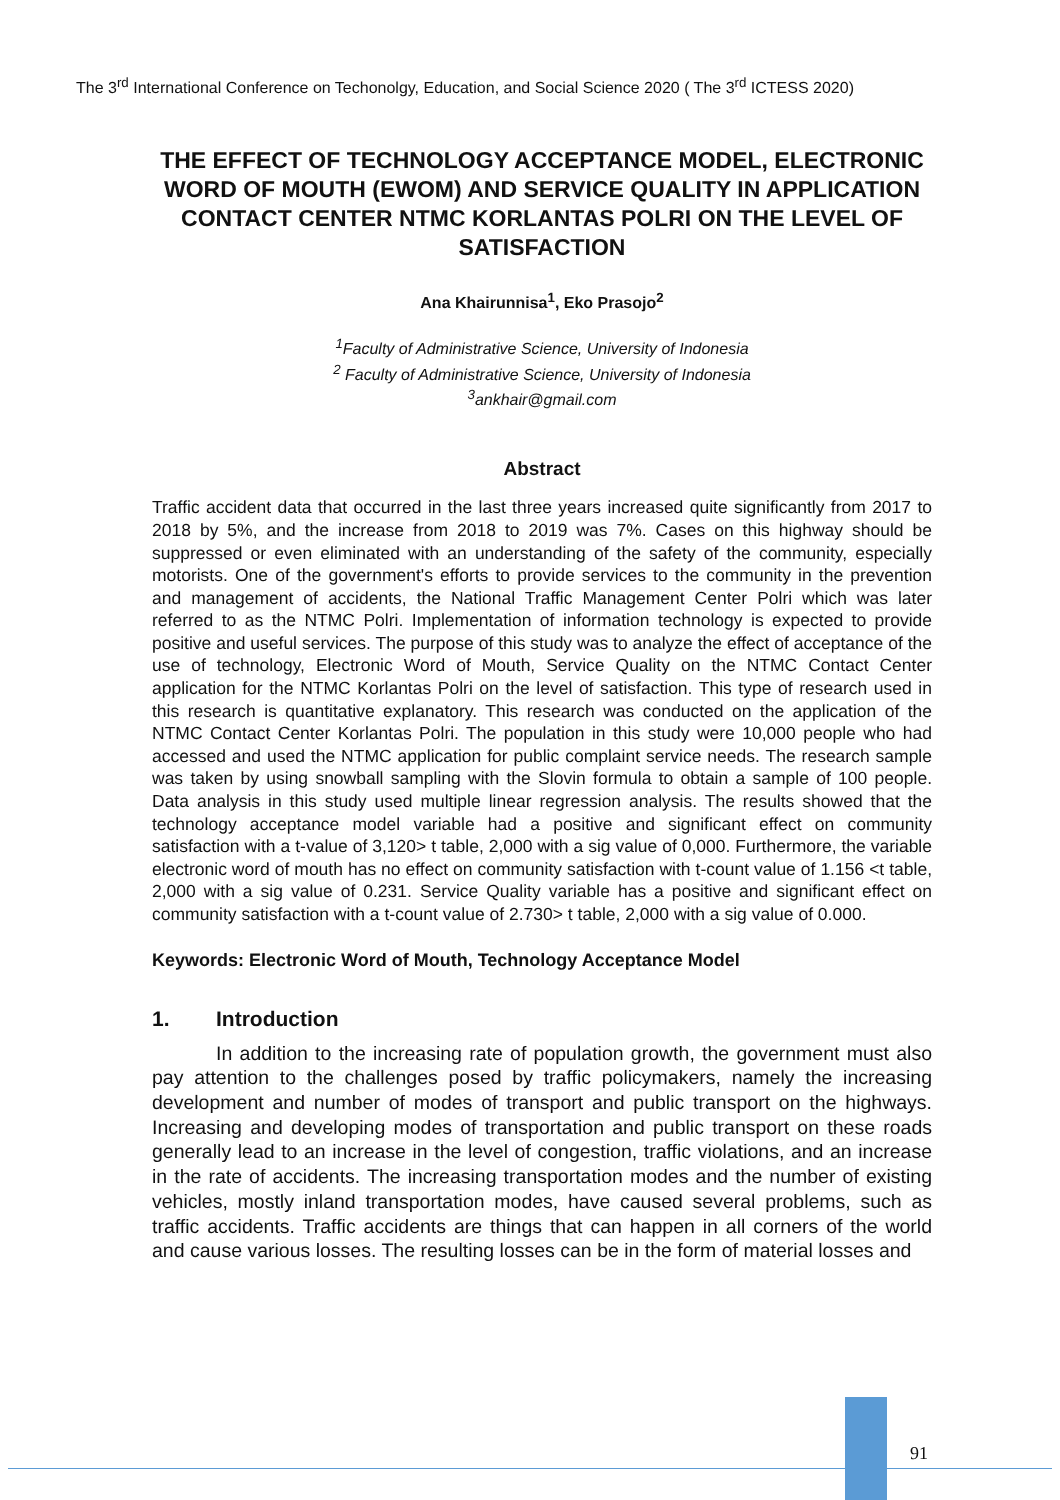The 3<sup>rd</sup> International Conference on Techonolgy, Education, and Social Science 2020 ( The 3<sup>rd</sup> ICTESS 2020)
THE EFFECT OF TECHNOLOGY ACCEPTANCE MODEL, ELECTRONIC WORD OF MOUTH (EWOM) AND SERVICE QUALITY IN APPLICATION CONTACT CENTER NTMC KORLANTAS POLRI ON THE LEVEL OF SATISFACTION
Ana Khairunnisa<sup>1</sup>, Eko Prasojo<sup>2</sup>
<sup>1</sup> Faculty of Administrative Science, University of Indonesia
<sup>2</sup> Faculty of Administrative Science, University of Indonesia
<sup>3</sup> ankhair@gmail.com
Abstract
Traffic accident data that occurred in the last three years increased quite significantly from 2017 to 2018 by 5%, and the increase from 2018 to 2019 was 7%. Cases on this highway should be suppressed or even eliminated with an understanding of the safety of the community, especially motorists. One of the government's efforts to provide services to the community in the prevention and management of accidents, the National Traffic Management Center Polri which was later referred to as the NTMC Polri. Implementation of information technology is expected to provide positive and useful services. The purpose of this study was to analyze the effect of acceptance of the use of technology, Electronic Word of Mouth, Service Quality on the NTMC Contact Center application for the NTMC Korlantas Polri on the level of satisfaction. This type of research used in this research is quantitative explanatory. This research was conducted on the application of the NTMC Contact Center Korlantas Polri. The population in this study were 10,000 people who had accessed and used the NTMC application for public complaint service needs. The research sample was taken by using snowball sampling with the Slovin formula to obtain a sample of 100 people. Data analysis in this study used multiple linear regression analysis. The results showed that the technology acceptance model variable had a positive and significant effect on community satisfaction with a t-value of 3,120> t table, 2,000 with a sig value of 0,000. Furthermore, the variable electronic word of mouth has no effect on community satisfaction with t-count value of 1.156 <t table, 2,000 with a sig value of 0.231. Service Quality variable has a positive and significant effect on community satisfaction with a t-count value of 2.730> t table, 2,000 with a sig value of 0.000.
Keywords: Electronic Word of Mouth, Technology Acceptance Model
1. Introduction
In addition to the increasing rate of population growth, the government must also pay attention to the challenges posed by traffic policymakers, namely the increasing development and number of modes of transport and public transport on the highways. Increasing and developing modes of transportation and public transport on these roads generally lead to an increase in the level of congestion, traffic violations, and an increase in the rate of accidents. The increasing transportation modes and the number of existing vehicles, mostly inland transportation modes, have caused several problems, such as traffic accidents. Traffic accidents are things that can happen in all corners of the world and cause various losses. The resulting losses can be in the form of material losses and
91